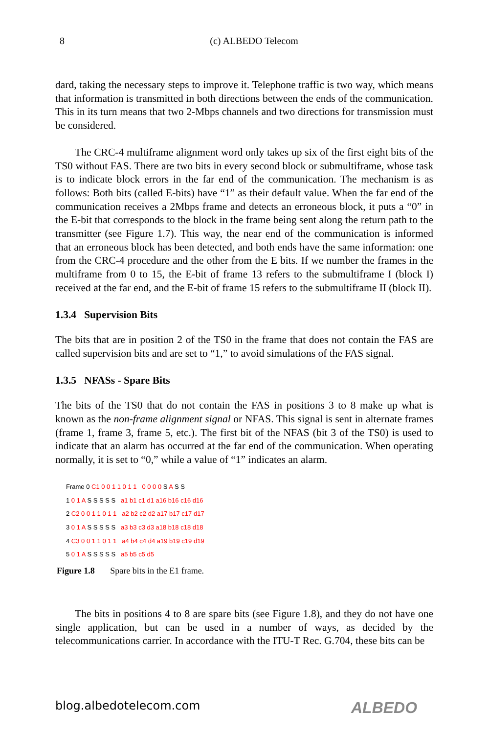8
(c) ALBEDO Telecom
dard, taking the necessary steps to improve it. Telephone traffic is two way, which means that information is transmitted in both directions between the ends of the communication. This in its turn means that two 2-Mbps channels and two directions for transmission must be considered.
The CRC-4 multiframe alignment word only takes up six of the first eight bits of the TS0 without FAS. There are two bits in every second block or submultiframe, whose task is to indicate block errors in the far end of the communication. The mechanism is as follows: Both bits (called E-bits) have “1” as their default value. When the far end of the communication receives a 2Mbps frame and detects an erroneous block, it puts a “0” in the E-bit that corresponds to the block in the frame being sent along the return path to the transmitter (see Figure 1.7). This way, the near end of the communication is informed that an erroneous block has been detected, and both ends have the same information: one from the CRC-4 procedure and the other from the E bits. If we number the frames in the multiframe from 0 to 15, the E-bit of frame 13 refers to the submultiframe I (block I) received at the far end, and the E-bit of frame 15 refers to the submultiframe II (block II).
1.3.4 Supervision Bits
The bits that are in position 2 of the TS0 in the frame that does not contain the FAS are called supervision bits and are set to “1,” to avoid simulations of the FAS signal.
1.3.5 NFASs - Spare Bits
The bits of the TS0 that do not contain the FAS in positions 3 to 8 make up what is known as the non-frame alignment signal or NFAS. This signal is sent in alternate frames (frame 1, frame 3, frame 5, etc.). The first bit of the NFAS (bit 3 of the TS0) is used to indicate that an alarm has occurred at the far end of the communication. When operating normally, it is set to “0,” while a value of “1” indicates an alarm.
Frame 0 C1 0 0 1 1 0 1 1 0 0 0 0 S A S S
1 0 1 A S S S S S a1 b1 c1 d1 a16 b16 c16 d16
2 C2 0 0 1 1 0 1 1 a2 b2 c2 d2 a17 b17 c17 d17
3 0 1 A S S S S S a3 b3 c3 d3 a18 b18 c18 d18
4 C3 0 0 1 1 0 1 1 a4 b4 c4 d4 a19 b19 c19 d19
5 0 1 A S S S S S a5 b5 c5 d5
Figure 1.8 Spare bits in the E1 frame.
The bits in positions 4 to 8 are spare bits (see Figure 1.8), and they do not have one single application, but can be used in a number of ways, as decided by the telecommunications carrier. In accordance with the ITU-T Rec. G.704, these bits can be
blog.albedotelecom.com ALBEDO